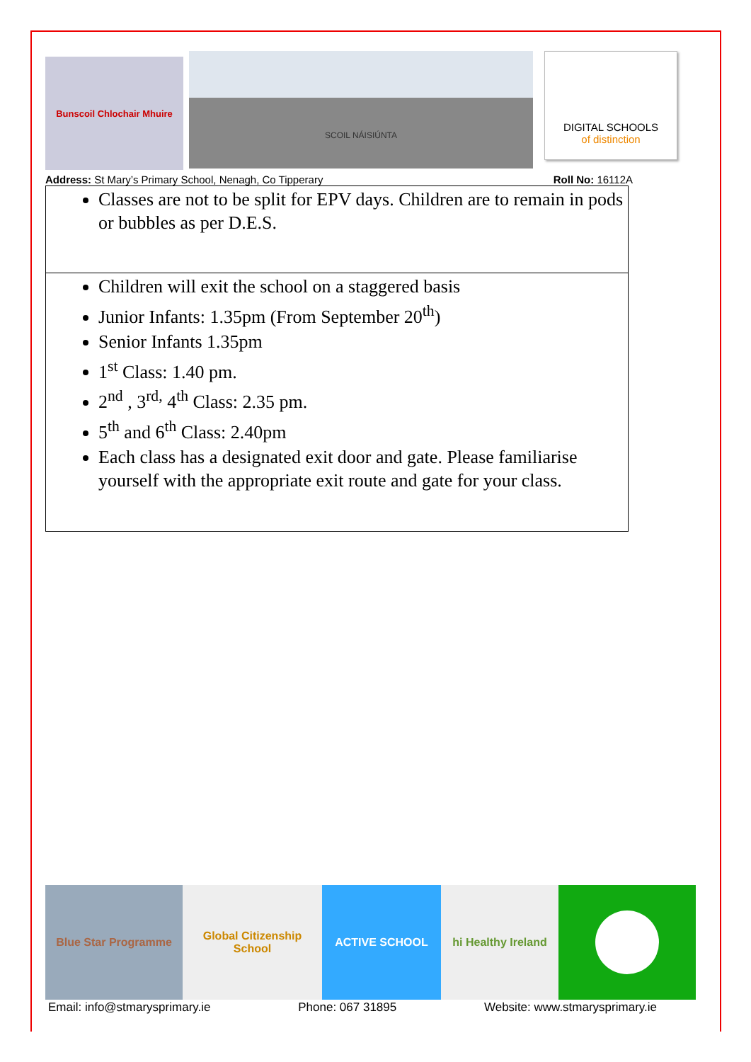Bunscoil Chlochair Mhuire
SCOIL NÁISIÚNTA
DIGITAL SCHOOLS
of distinction
Address: St Mary’s Primary School, Nenagh, Co Tipperary Roll No: 16112A
| Classes are not to be split for EPV days. Children are to remain in pods or bubbles as per D.E.S. |
| Children will exit the school on a staggered basis Junior Infants: 1.35pm (From September 20<sup>th</sup>) Senior Infants 1.35pm 1<sup>st</sup> Class: 1.40 pm. 2<sup>nd</sup> , 3<sup>rd,</sup> 4<sup>th</sup> Class: 2.35 pm. 5<sup>th</sup> and 6<sup>th</sup> Class: 2.40pm Each class has a designated exit door and gate. Please familiarise yourself with the appropriate exit route and gate for your class. |
Blue Star Programme Global Citizenship School
ACTIVE SCHOOL hi Healthy Ireland
Email: info@stmarysprimary.ie Phone: 067 31895 Website: www.stmarysprimary.ie